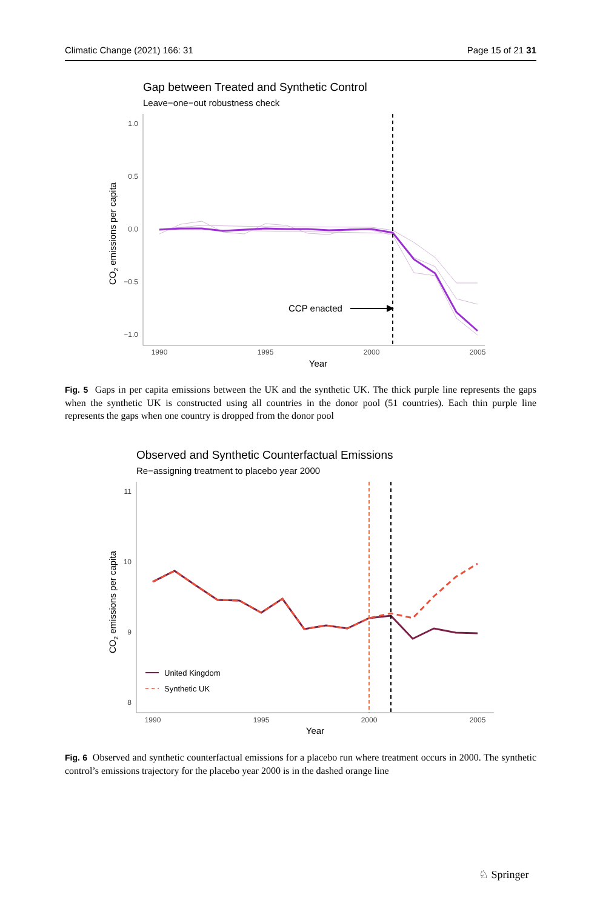Climatic Change (2021) 166: 31 Page 15 of 21 31
Gap between Treated and Synthetic Control
Leave−one−out robustness check
1.0
0.5
0.0
−0.5
−1.0
1990
1995
2000
2005
Year
CO2 emissions per capita
CCP enacted
Fig. 5 Gaps in per capita emissions between the UK and the synthetic UK. The thick purple line represents the gaps when the synthetic UK is constructed using all countries in the donor pool (51 countries). Each thin purple line represents the gaps when one country is dropped from the donor pool
Observed and Synthetic Counterfactual Emissions
Re−assigning treatment to placebo year 2000
11
10
9
8
1990
1995
2000
2005
Year
CO2 emissions per capita
United Kingdom
Synthetic UK
Fig. 6 Observed and synthetic counterfactual emissions for a placebo run where treatment occurs in 2000. The synthetic control’s emissions trajectory for the placebo year 2000 is in the dashed orange line
♘ Springer